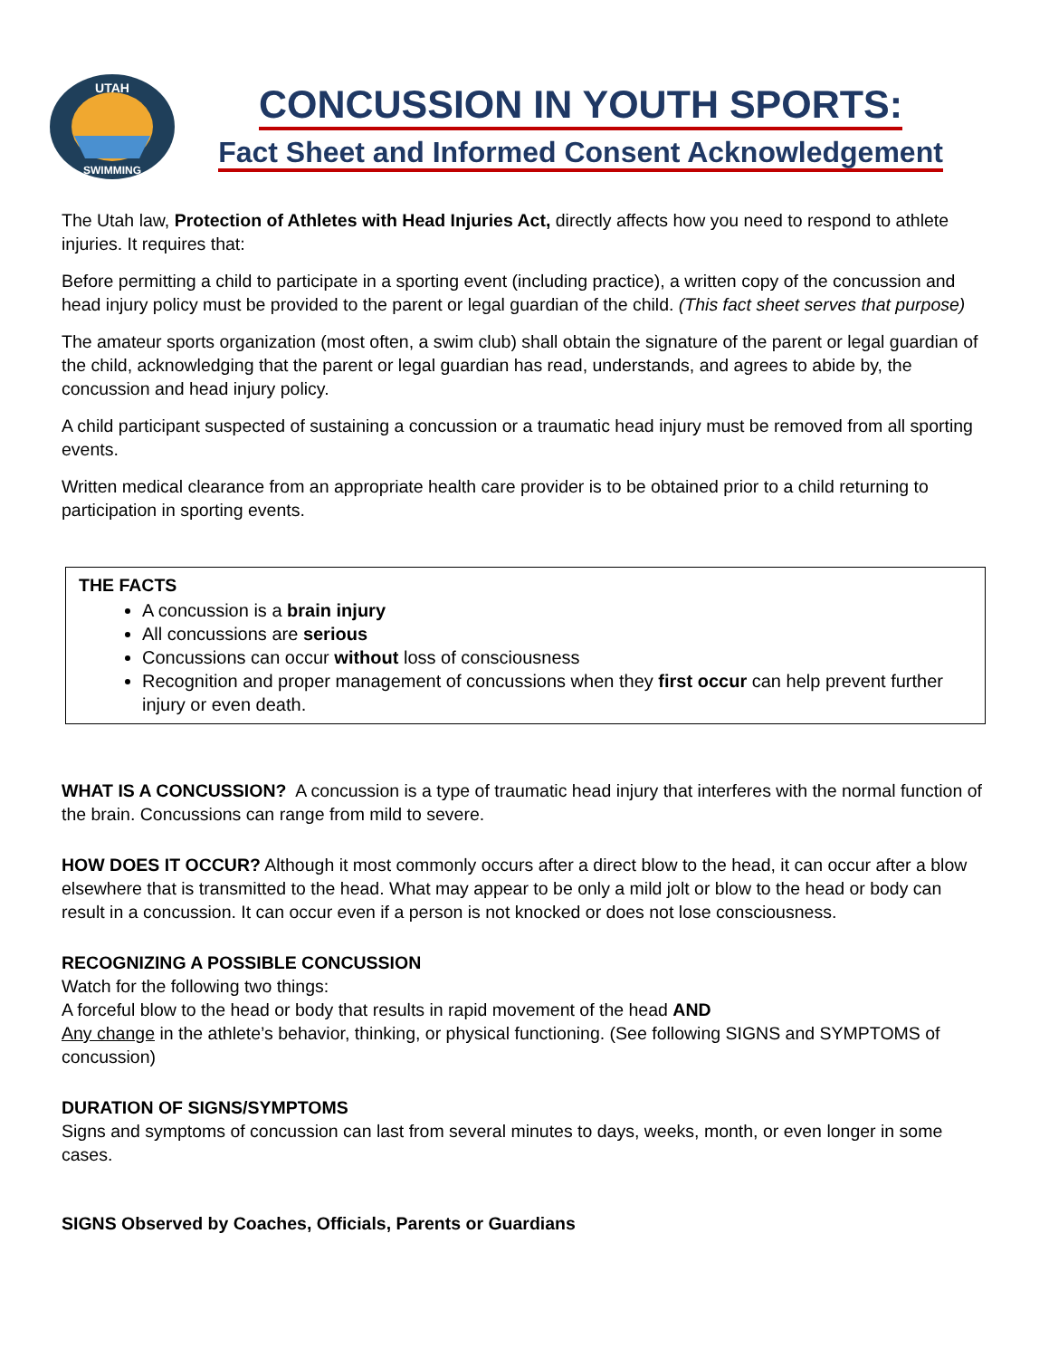UTAH
SWIMMING
CONCUSSION IN YOUTH SPORTS:
Fact Sheet and Informed Consent Acknowledgement
The Utah law, Protection of Athletes with Head Injuries Act, directly affects how you need to respond to athlete injuries. It requires that:
Before permitting a child to participate in a sporting event (including practice), a written copy of the concussion and head injury policy must be provided to the parent or legal guardian of the child. (This fact sheet serves that purpose)
The amateur sports organization (most often, a swim club) shall obtain the signature of the parent or legal guardian of the child, acknowledging that the parent or legal guardian has read, understands, and agrees to abide by, the concussion and head injury policy.
A child participant suspected of sustaining a concussion or a traumatic head injury must be removed from all sporting events.
Written medical clearance from an appropriate health care provider is to be obtained prior to a child returning to participation in sporting events.
THE FACTS
A concussion is a brain injury
All concussions are serious
Concussions can occur without loss of consciousness
Recognition and proper management of concussions when they first occur can help prevent further injury or even death.
WHAT IS A CONCUSSION? A concussion is a type of traumatic head injury that interferes with the normal function of the brain. Concussions can range from mild to severe.
HOW DOES IT OCCUR? Although it most commonly occurs after a direct blow to the head, it can occur after a blow elsewhere that is transmitted to the head. What may appear to be only a mild jolt or blow to the head or body can result in a concussion. It can occur even if a person is not knocked or does not lose consciousness.
RECOGNIZING A POSSIBLE CONCUSSION
Watch for the following two things:
A forceful blow to the head or body that results in rapid movement of the head AND
Any change in the athlete’s behavior, thinking, or physical functioning. (See following SIGNS and SYMPTOMS of concussion)
DURATION OF SIGNS/SYMPTOMS
Signs and symptoms of concussion can last from several minutes to days, weeks, month, or even longer in some cases.
SIGNS Observed by Coaches, Officials, Parents or Guardians